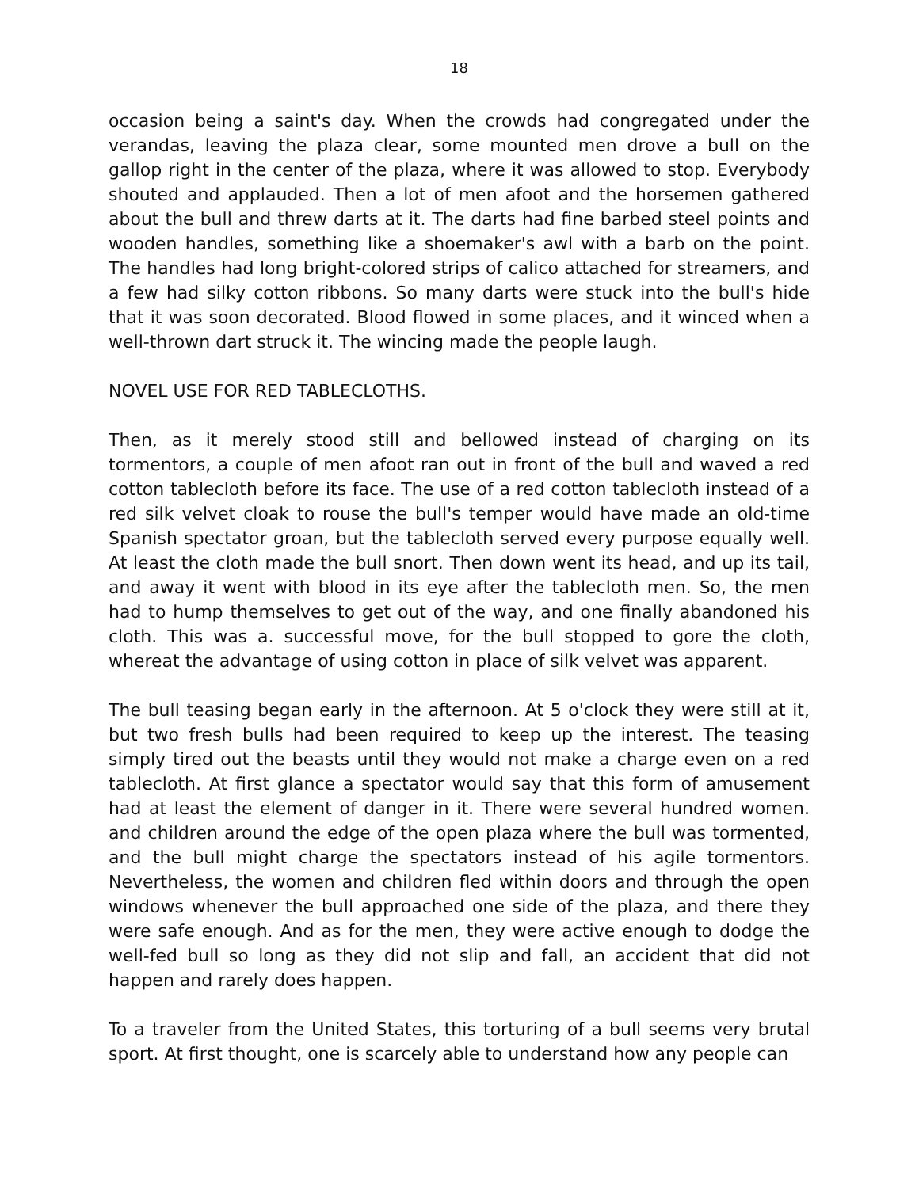18
occasion being a saint's day. When the crowds had congregated under the verandas, leaving the plaza clear, some mounted men drove a bull on the gallop right in the center of the plaza, where it was allowed to stop. Everybody shouted and applauded. Then a lot of men afoot and the horsemen gathered about the bull and threw darts at it. The darts had fine barbed steel points and wooden handles, something like a shoemaker's awl with a barb on the point. The handles had long bright-colored strips of calico attached for streamers, and a few had silky cotton ribbons. So many darts were stuck into the bull's hide that it was soon decorated. Blood flowed in some places, and it winced when a well-thrown dart struck it. The wincing made the people laugh.
NOVEL USE FOR RED TABLECLOTHS.
Then, as it merely stood still and bellowed instead of charging on its tormentors, a couple of men afoot ran out in front of the bull and waved a red cotton tablecloth before its face. The use of a red cotton tablecloth instead of a red silk velvet cloak to rouse the bull's temper would have made an old-time Spanish spectator groan, but the tablecloth served every purpose equally well. At least the cloth made the bull snort. Then down went its head, and up its tail, and away it went with blood in its eye after the tablecloth men. So, the men had to hump themselves to get out of the way, and one finally abandoned his cloth. This was a. successful move, for the bull stopped to gore the cloth, whereat the advantage of using cotton in place of silk velvet was apparent.
The bull teasing began early in the afternoon. At 5 o'clock they were still at it, but two fresh bulls had been required to keep up the interest. The teasing simply tired out the beasts until they would not make a charge even on a red tablecloth. At first glance a spectator would say that this form of amusement had at least the element of danger in it. There were several hundred women. and children around the edge of the open plaza where the bull was tormented, and the bull might charge the spectators instead of his agile tormentors. Nevertheless, the women and children fled within doors and through the open windows whenever the bull approached one side of the plaza, and there they were safe enough. And as for the men, they were active enough to dodge the well-fed bull so long as they did not slip and fall, an accident that did not happen and rarely does happen.
To a traveler from the United States, this torturing of a bull seems very brutal sport. At first thought, one is scarcely able to understand how any people can